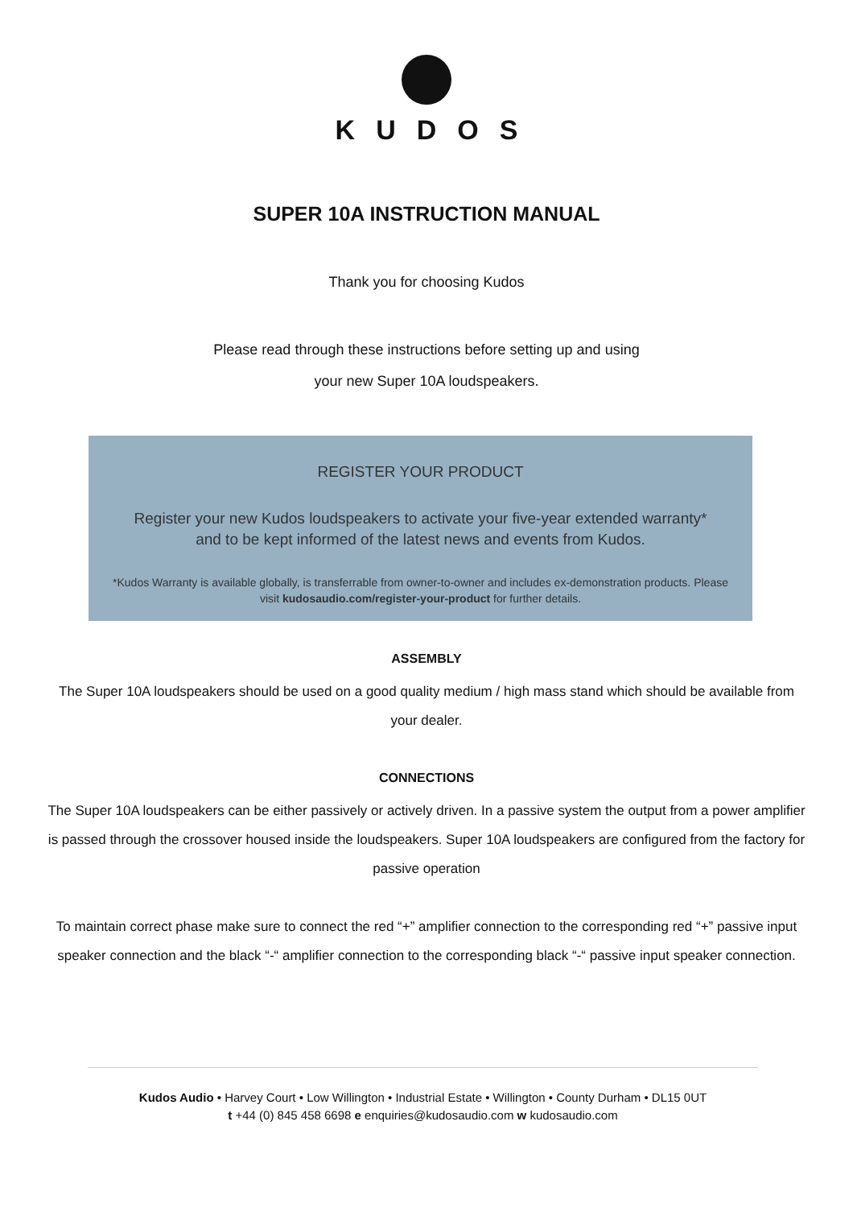KUDOS
SUPER 10A INSTRUCTION MANUAL
Thank you for choosing Kudos
Please read through these instructions before setting up and using
your new Super 10A loudspeakers.
REGISTER YOUR PRODUCT
Register your new Kudos loudspeakers to activate your five-year extended warranty*
and to be kept informed of the latest news and events from Kudos.
*Kudos Warranty is available globally, is transferrable from owner-to-owner and includes ex-demonstration products. Please visit kudosaudio.com/register-your-product for further details.
ASSEMBLY
The Super 10A loudspeakers should be used on a good quality medium / high mass stand which should be available from your dealer.
CONNECTIONS
The Super 10A loudspeakers can be either passively or actively driven. In a passive system the output from a power amplifier is passed through the crossover housed inside the loudspeakers. Super 10A loudspeakers are configured from the factory for passive operation
To maintain correct phase make sure to connect the red “+” amplifier connection to the corresponding red “+” passive input speaker connection and the black “-“ amplifier connection to the corresponding black “-“ passive input speaker connection.
Kudos Audio • Harvey Court • Low Willington • Industrial Estate • Willington • County Durham • DL15 0UT
t +44 (0) 845 458 6698 e enquiries@kudosaudio.com w kudosaudio.com